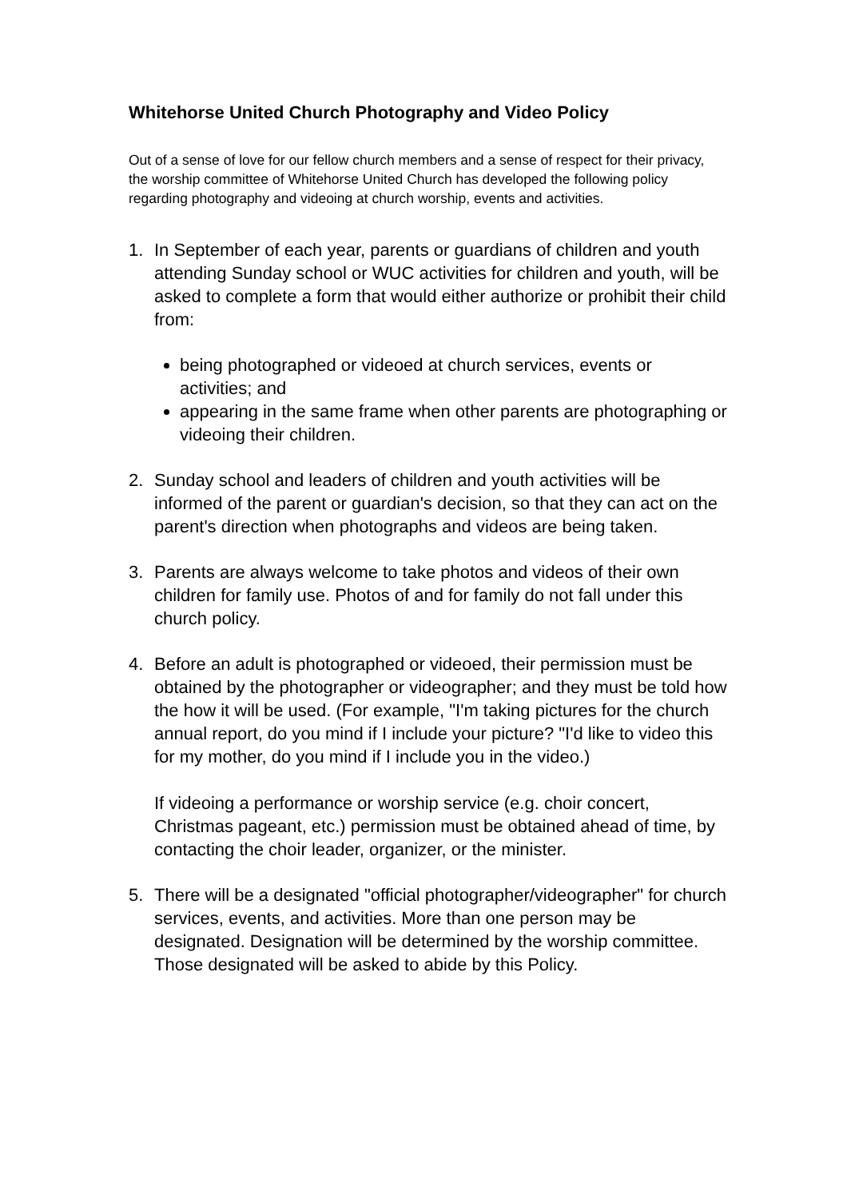Whitehorse United Church Photography and Video Policy
Out of a sense of love for our fellow church members and a sense of respect for their privacy, the worship committee of Whitehorse United Church has developed the following policy regarding photography and videoing at church worship, events and activities.
1. In September of each year, parents or guardians of children and youth attending Sunday school or WUC activities for children and youth, will be asked to complete a form that would either authorize or prohibit their child from:
being photographed or videoed at church services, events or activities; and
appearing in the same frame when other parents are photographing or videoing their children.
2. Sunday school and leaders of children and youth activities will be informed of the parent or guardian's decision, so that they can act on the parent's direction when photographs and videos are being taken.
3. Parents are always welcome to take photos and videos of their own children for family use. Photos of and for family do not fall under this church policy.
4. Before an adult is photographed or videoed, their permission must be obtained by the photographer or videographer; and they must be told how the how it will be used. (For example, "I'm taking pictures for the church annual report, do you mind if I include your picture? "I'd like to video this for my mother, do you mind if I include you in the video.)
If videoing a performance or worship service (e.g. choir concert, Christmas pageant, etc.) permission must be obtained ahead of time, by contacting the choir leader, organizer, or the minister.
5. There will be a designated "official photographer/videographer" for church services, events, and activities. More than one person may be designated. Designation will be determined by the worship committee. Those designated will be asked to abide by this Policy.